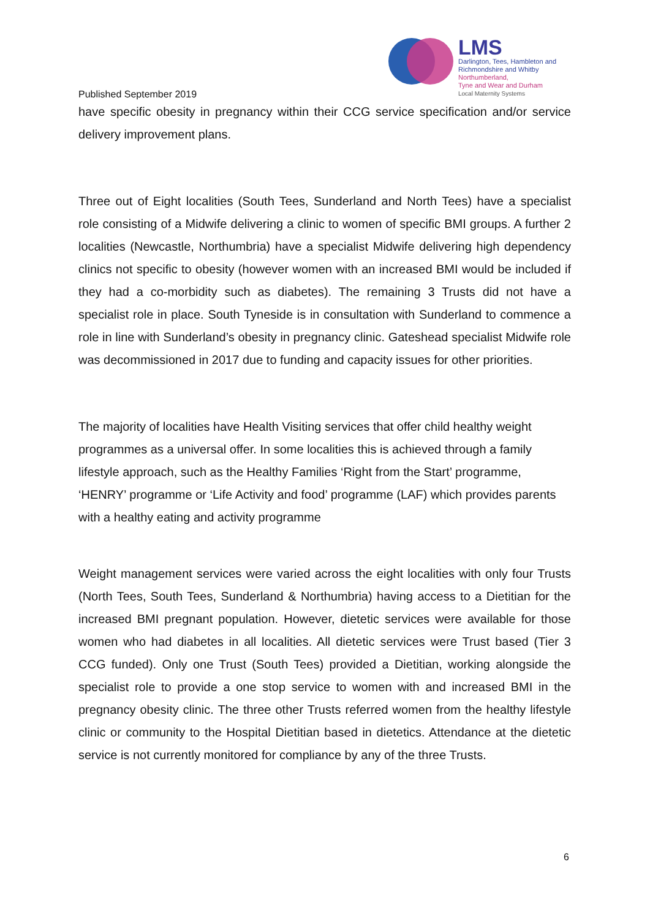LMS
Darlington, Tees, Hambleton and
Richmondshire and Whitby
Northumberland,
Tyne and Wear and Durham
Local Maternity Systems
Published September 2019
have specific obesity in pregnancy within their CCG service specification and/or service delivery improvement plans.
Three out of Eight localities (South Tees, Sunderland and North Tees) have a specialist role consisting of a Midwife delivering a clinic to women of specific BMI groups. A further 2 localities (Newcastle, Northumbria) have a specialist Midwife delivering high dependency clinics not specific to obesity (however women with an increased BMI would be included if they had a co-morbidity such as diabetes). The remaining 3 Trusts did not have a specialist role in place. South Tyneside is in consultation with Sunderland to commence a role in line with Sunderland’s obesity in pregnancy clinic. Gateshead specialist Midwife role was decommissioned in 2017 due to funding and capacity issues for other priorities.
The majority of localities have Health Visiting services that offer child healthy weight programmes as a universal offer. In some localities this is achieved through a family lifestyle approach, such as the Healthy Families ‘Right from the Start’ programme, ‘HENRY’ programme or ‘Life Activity and food’ programme (LAF) which provides parents with a healthy eating and activity programme
Weight management services were varied across the eight localities with only four Trusts (North Tees, South Tees, Sunderland & Northumbria) having access to a Dietitian for the increased BMI pregnant population. However, dietetic services were available for those women who had diabetes in all localities. All dietetic services were Trust based (Tier 3 CCG funded). Only one Trust (South Tees) provided a Dietitian, working alongside the specialist role to provide a one stop service to women with and increased BMI in the pregnancy obesity clinic. The three other Trusts referred women from the healthy lifestyle clinic or community to the Hospital Dietitian based in dietetics. Attendance at the dietetic service is not currently monitored for compliance by any of the three Trusts.
6